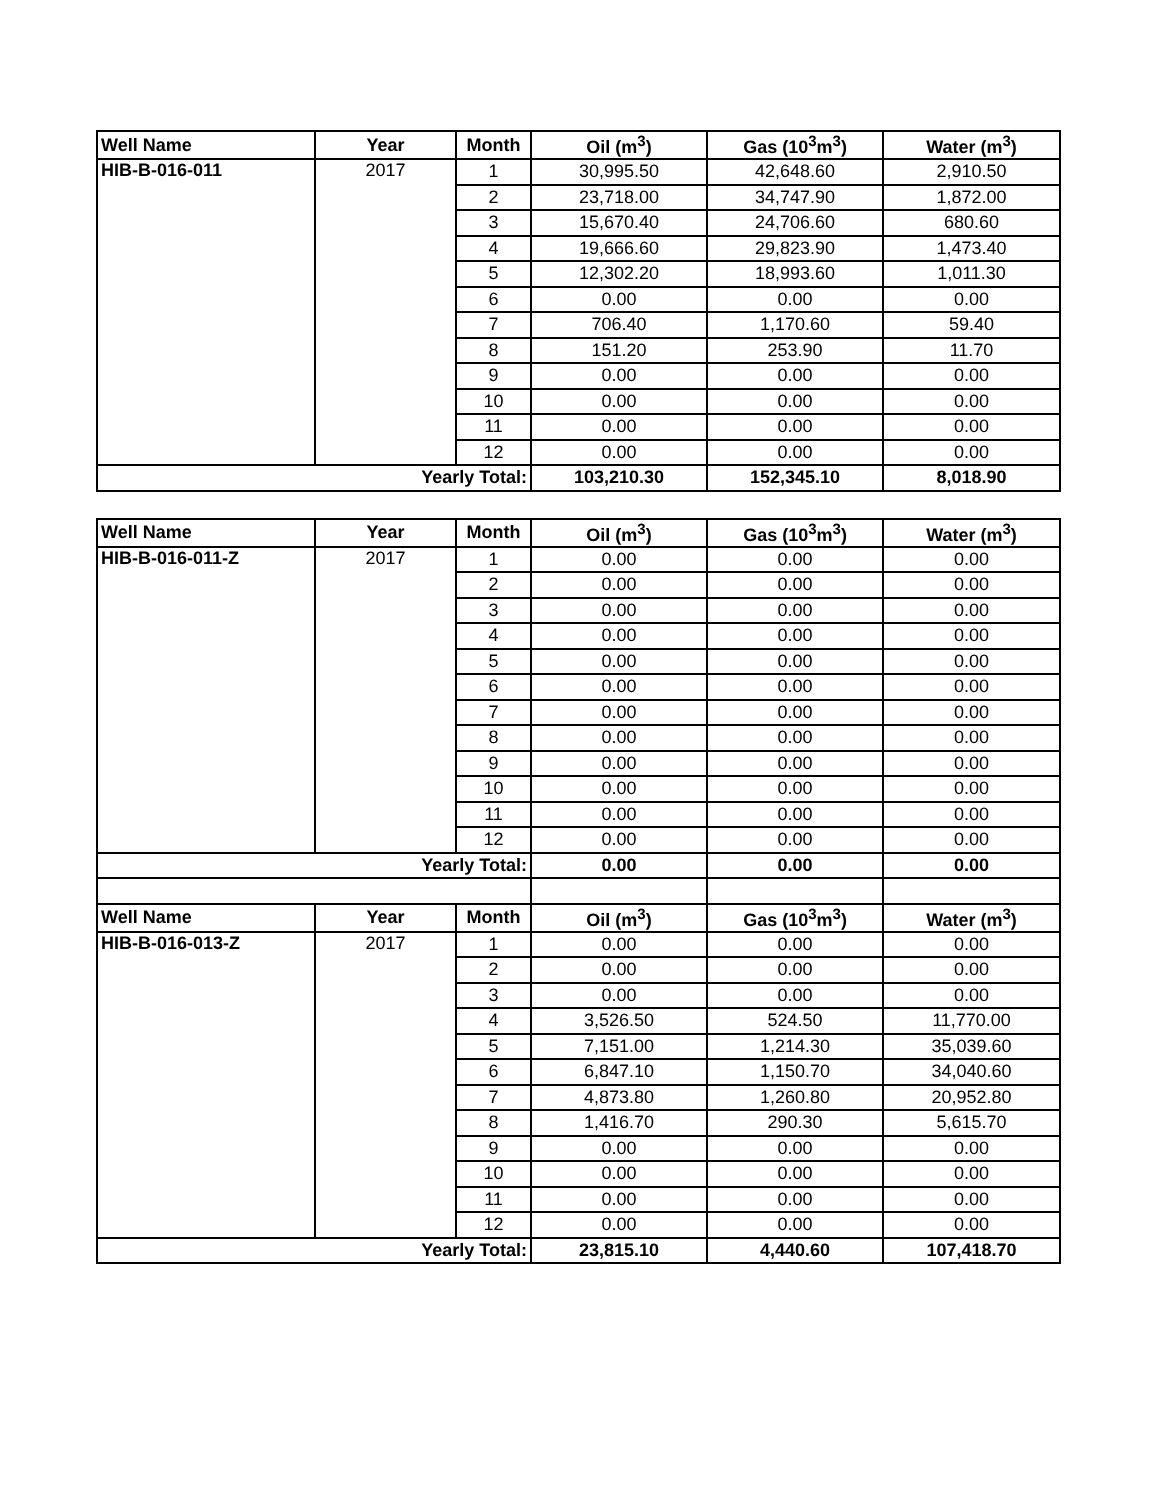| Well Name | Year | Month | Oil (m<sup>3</sup>) | Gas (10<sup>3</sup>m<sup>3</sup>) | Water (m<sup>3</sup>) |
| --- | --- | --- | --- | --- | --- |
| HIB-B-016-011 | 2017 | 1 | 30,995.50 | 42,648.60 | 2,910.50 |
| | | 2 | 23,718.00 | 34,747.90 | 1,872.00 |
| | | 3 | 15,670.40 | 24,706.60 | 680.60 |
| | | 4 | 19,666.60 | 29,823.90 | 1,473.40 |
| | | 5 | 12,302.20 | 18,993.60 | 1,011.30 |
| | | 6 | 0.00 | 0.00 | 0.00 |
| | | 7 | 706.40 | 1,170.60 | 59.40 |
| | | 8 | 151.20 | 253.90 | 11.70 |
| | | 9 | 0.00 | 0.00 | 0.00 |
| | | 10 | 0.00 | 0.00 | 0.00 |
| | | 11 | 0.00 | 0.00 | 0.00 |
| | | 12 | 0.00 | 0.00 | 0.00 |
| Yearly Total: | | | 103,210.30 | 152,345.10 | 8,018.90 |
| Well Name | Year | Month | Oil (m<sup>3</sup>) | Gas (10<sup>3</sup>m<sup>3</sup>) | Water (m<sup>3</sup>) |
| --- | --- | --- | --- | --- | --- |
| HIB-B-016-011-Z | 2017 | 1 | 0.00 | 0.00 | 0.00 |
| | | 2 | 0.00 | 0.00 | 0.00 |
| | | 3 | 0.00 | 0.00 | 0.00 |
| | | 4 | 0.00 | 0.00 | 0.00 |
| | | 5 | 0.00 | 0.00 | 0.00 |
| | | 6 | 0.00 | 0.00 | 0.00 |
| | | 7 | 0.00 | 0.00 | 0.00 |
| | | 8 | 0.00 | 0.00 | 0.00 |
| | | 9 | 0.00 | 0.00 | 0.00 |
| | | 10 | 0.00 | 0.00 | 0.00 |
| | | 11 | 0.00 | 0.00 | 0.00 |
| | | 12 | 0.00 | 0.00 | 0.00 |
| Yearly Total: | | | 0.00 | 0.00 | 0.00 |
| Well Name | Year | Month | Oil (m<sup>3</sup>) | Gas (10<sup>3</sup>m<sup>3</sup>) | Water (m<sup>3</sup>) |
| HIB-B-016-013-Z | 2017 | 1 | 0.00 | 0.00 | 0.00 |
| | | 2 | 0.00 | 0.00 | 0.00 |
| | | 3 | 0.00 | 0.00 | 0.00 |
| | | 4 | 3,526.50 | 524.50 | 11,770.00 |
| | | 5 | 7,151.00 | 1,214.30 | 35,039.60 |
| | | 6 | 6,847.10 | 1,150.70 | 34,040.60 |
| | | 7 | 4,873.80 | 1,260.80 | 20,952.80 |
| | | 8 | 1,416.70 | 290.30 | 5,615.70 |
| | | 9 | 0.00 | 0.00 | 0.00 |
| | | 10 | 0.00 | 0.00 | 0.00 |
| | | 11 | 0.00 | 0.00 | 0.00 |
| | | 12 | 0.00 | 0.00 | 0.00 |
| Yearly Total: | | | 23,815.10 | 4,440.60 | 107,418.70 |